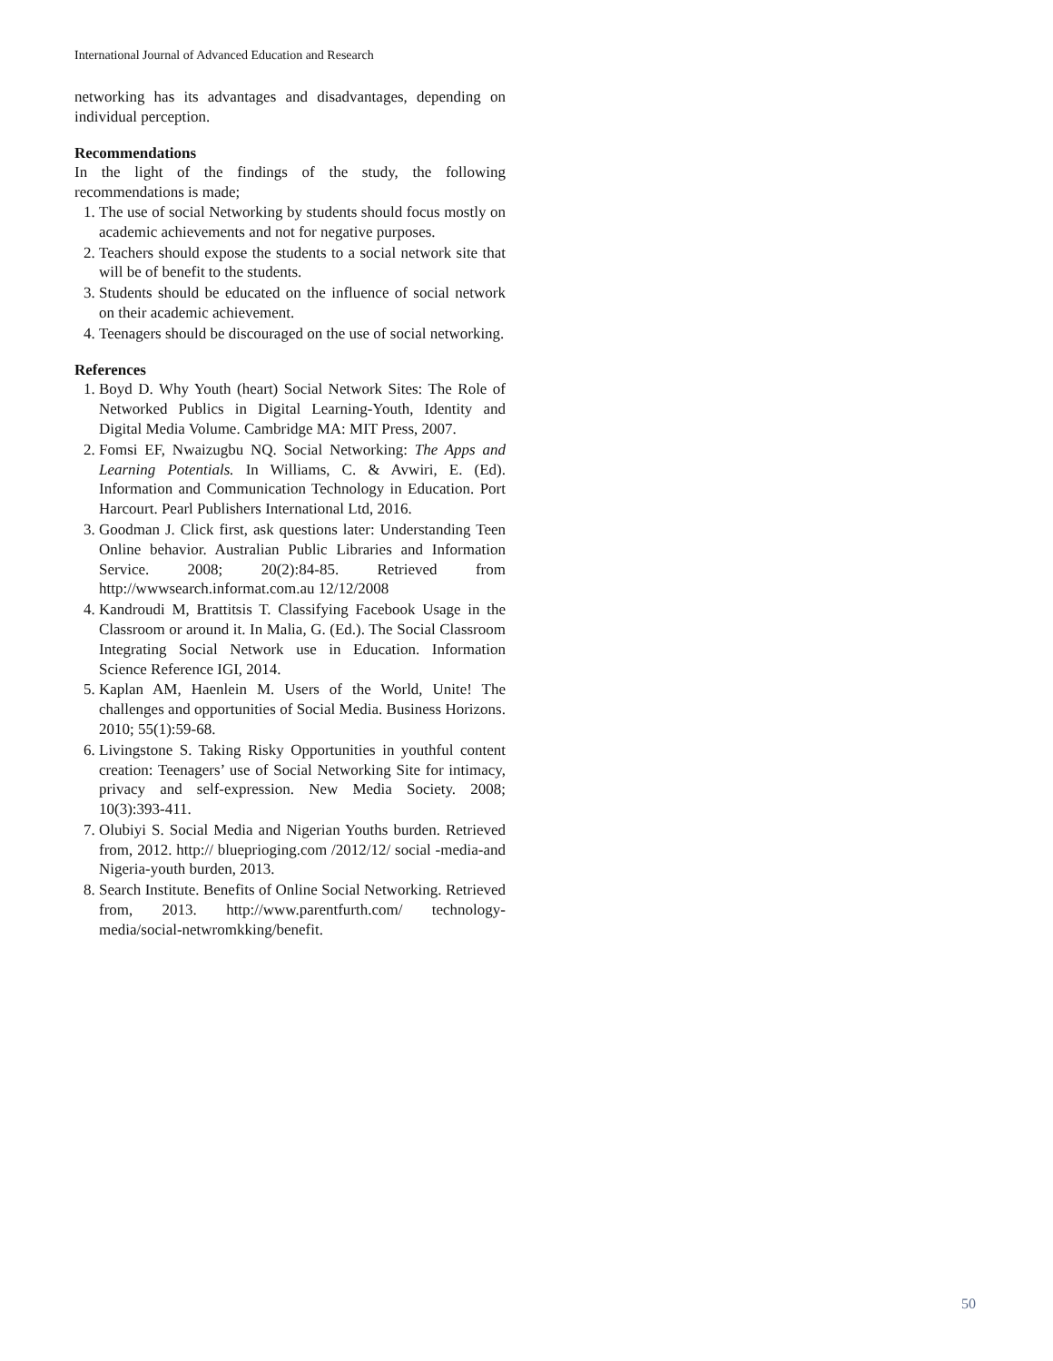International Journal of Advanced Education and Research
networking has its advantages and disadvantages, depending on individual perception.
Recommendations
In the light of the findings of the study, the following recommendations is made;
1. The use of social Networking by students should focus mostly on academic achievements and not for negative purposes.
2. Teachers should expose the students to a social network site that will be of benefit to the students.
3. Students should be educated on the influence of social network on their academic achievement.
4. Teenagers should be discouraged on the use of social networking.
References
1. Boyd D. Why Youth (heart) Social Network Sites: The Role of Networked Publics in Digital Learning-Youth, Identity and Digital Media Volume. Cambridge MA: MIT Press, 2007.
2. Fomsi EF, Nwaizugbu NQ. Social Networking: The Apps and Learning Potentials. In Williams, C. & Avwiri, E. (Ed). Information and Communication Technology in Education. Port Harcourt. Pearl Publishers International Ltd, 2016.
3. Goodman J. Click first, ask questions later: Understanding Teen Online behavior. Australian Public Libraries and Information Service. 2008; 20(2):84-85. Retrieved from http://wwwsearch.informat.com.au 12/12/2008
4. Kandroudi M, Brattitsis T. Classifying Facebook Usage in the Classroom or around it. In Malia, G. (Ed.). The Social Classroom Integrating Social Network use in Education. Information Science Reference IGI, 2014.
5. Kaplan AM, Haenlein M. Users of the World, Unite! The challenges and opportunities of Social Media. Business Horizons. 2010; 55(1):59-68.
6. Livingstone S. Taking Risky Opportunities in youthful content creation: Teenagers’ use of Social Networking Site for intimacy, privacy and self-expression. New Media Society. 2008; 10(3):393-411.
7. Olubiyi S. Social Media and Nigerian Youths burden. Retrieved from, 2012. http:// blueprioging.com /2012/12/ social -media-and Nigeria-youth burden, 2013.
8. Search Institute. Benefits of Online Social Networking. Retrieved from, 2013. http://www.parentfurth.com/ technology-media/social-netwromkking/benefit.
50